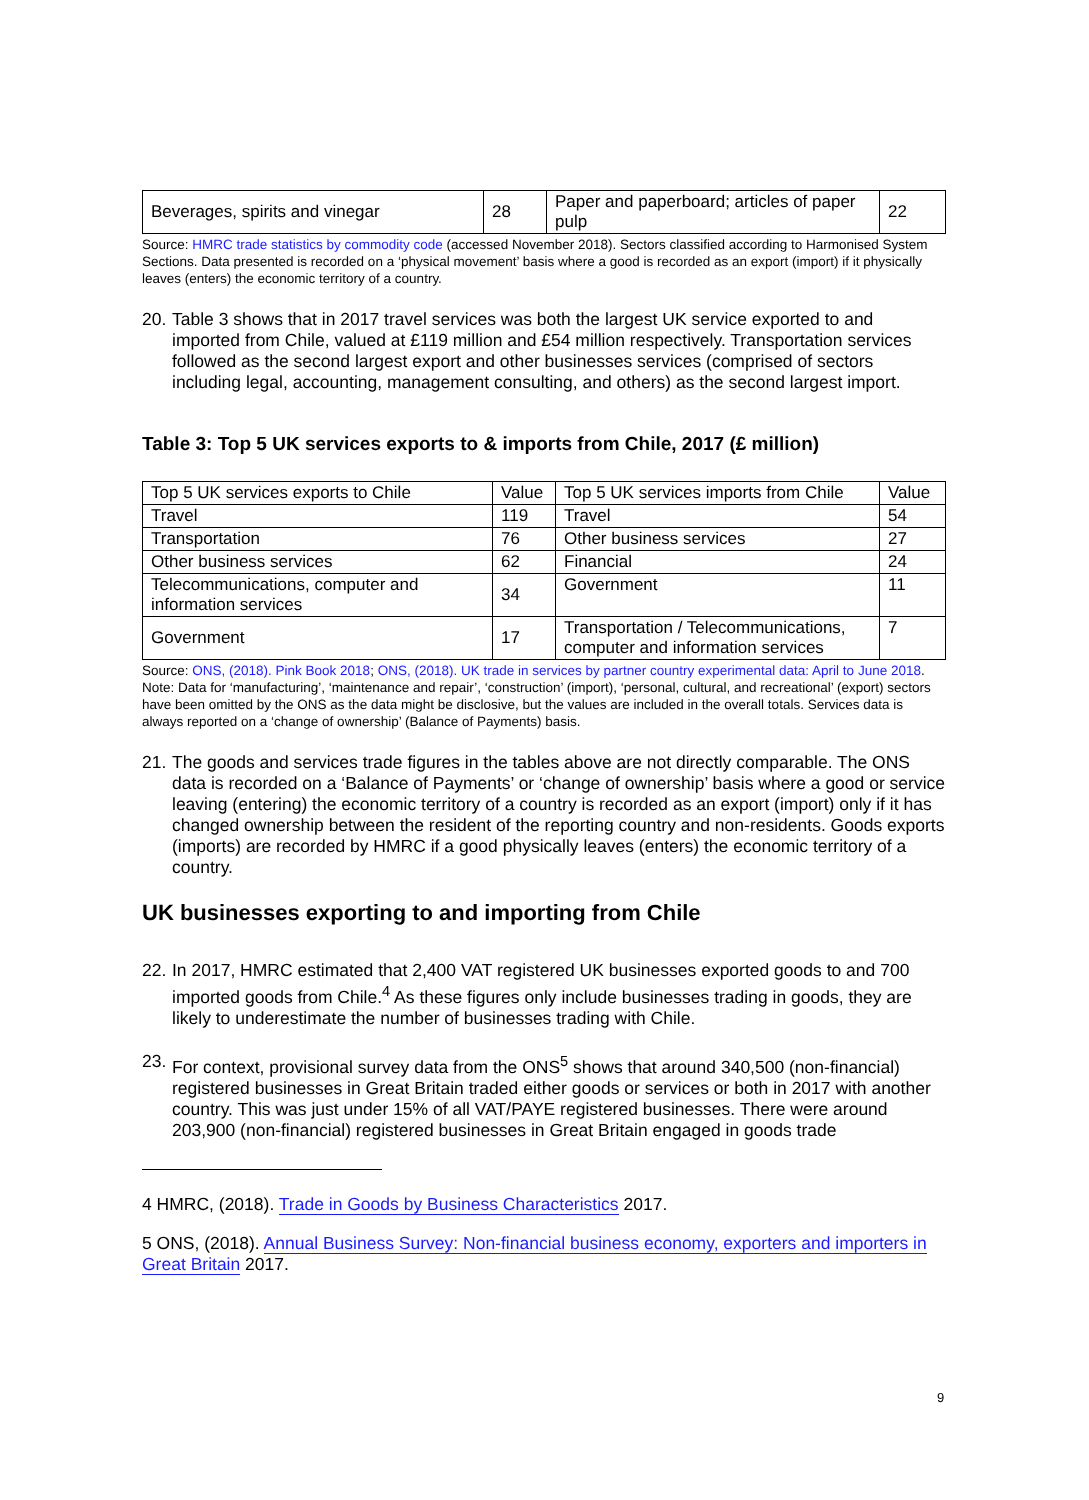| Beverages, spirits and vinegar | 28 | Paper and paperboard; articles of paper pulp | 22 |
Source: HMRC trade statistics by commodity code (accessed November 2018). Sectors classified according to Harmonised System Sections. Data presented is recorded on a ‘physical movement’ basis where a good is recorded as an export (import) if it physically leaves (enters) the economic territory of a country.
20. Table 3 shows that in 2017 travel services was both the largest UK service exported to and imported from Chile, valued at £119 million and £54 million respectively. Transportation services followed as the second largest export and other businesses services (comprised of sectors including legal, accounting, management consulting, and others) as the second largest import.
Table 3: Top 5 UK services exports to & imports from Chile, 2017 (£ million)
| Top 5 UK services exports to Chile | Value | Top 5 UK services imports from Chile | Value |
| Travel | 119 | Travel | 54 |
| Transportation | 76 | Other business services | 27 |
| Other business services | 62 | Financial | 24 |
| Telecommunications, computer and information services | 34 | Government | 11 |
| Government | 17 | Transportation / Telecommunications, computer and information services | 7 |
Source: ONS, (2018). Pink Book 2018; ONS, (2018). UK trade in services by partner country experimental data: April to June 2018.
Note: Data for ‘manufacturing’, ‘maintenance and repair’, ‘construction’ (import), ‘personal, cultural, and recreational’ (export) sectors have been omitted by the ONS as the data might be disclosive, but the values are included in the overall totals. Services data is always reported on a ‘change of ownership’ (Balance of Payments) basis.
21. The goods and services trade figures in the tables above are not directly comparable. The ONS data is recorded on a ‘Balance of Payments’ or ‘change of ownership’ basis where a good or service leaving (entering) the economic territory of a country is recorded as an export (import) only if it has changed ownership between the resident of the reporting country and non-residents. Goods exports (imports) are recorded by HMRC if a good physically leaves (enters) the economic territory of a country.
UK businesses exporting to and importing from Chile
22. In 2017, HMRC estimated that 2,400 VAT registered UK businesses exported goods to and 700 imported goods from Chile.<sup>4</sup> As these figures only include businesses trading in goods, they are likely to underestimate the number of businesses trading with Chile.
23. For context, provisional survey data from the ONS<sup>5</sup> shows that around 340,500 (non-financial) registered businesses in Great Britain traded either goods or services or both in 2017 with another country. This was just under 15% of all VAT/PAYE registered businesses. There were around 203,900 (non-financial) registered businesses in Great Britain engaged in goods trade
4 HMRC, (2018). Trade in Goods by Business Characteristics 2017.
5 ONS, (2018). Annual Business Survey: Non-financial business economy, exporters and importers in Great Britain 2017.
9